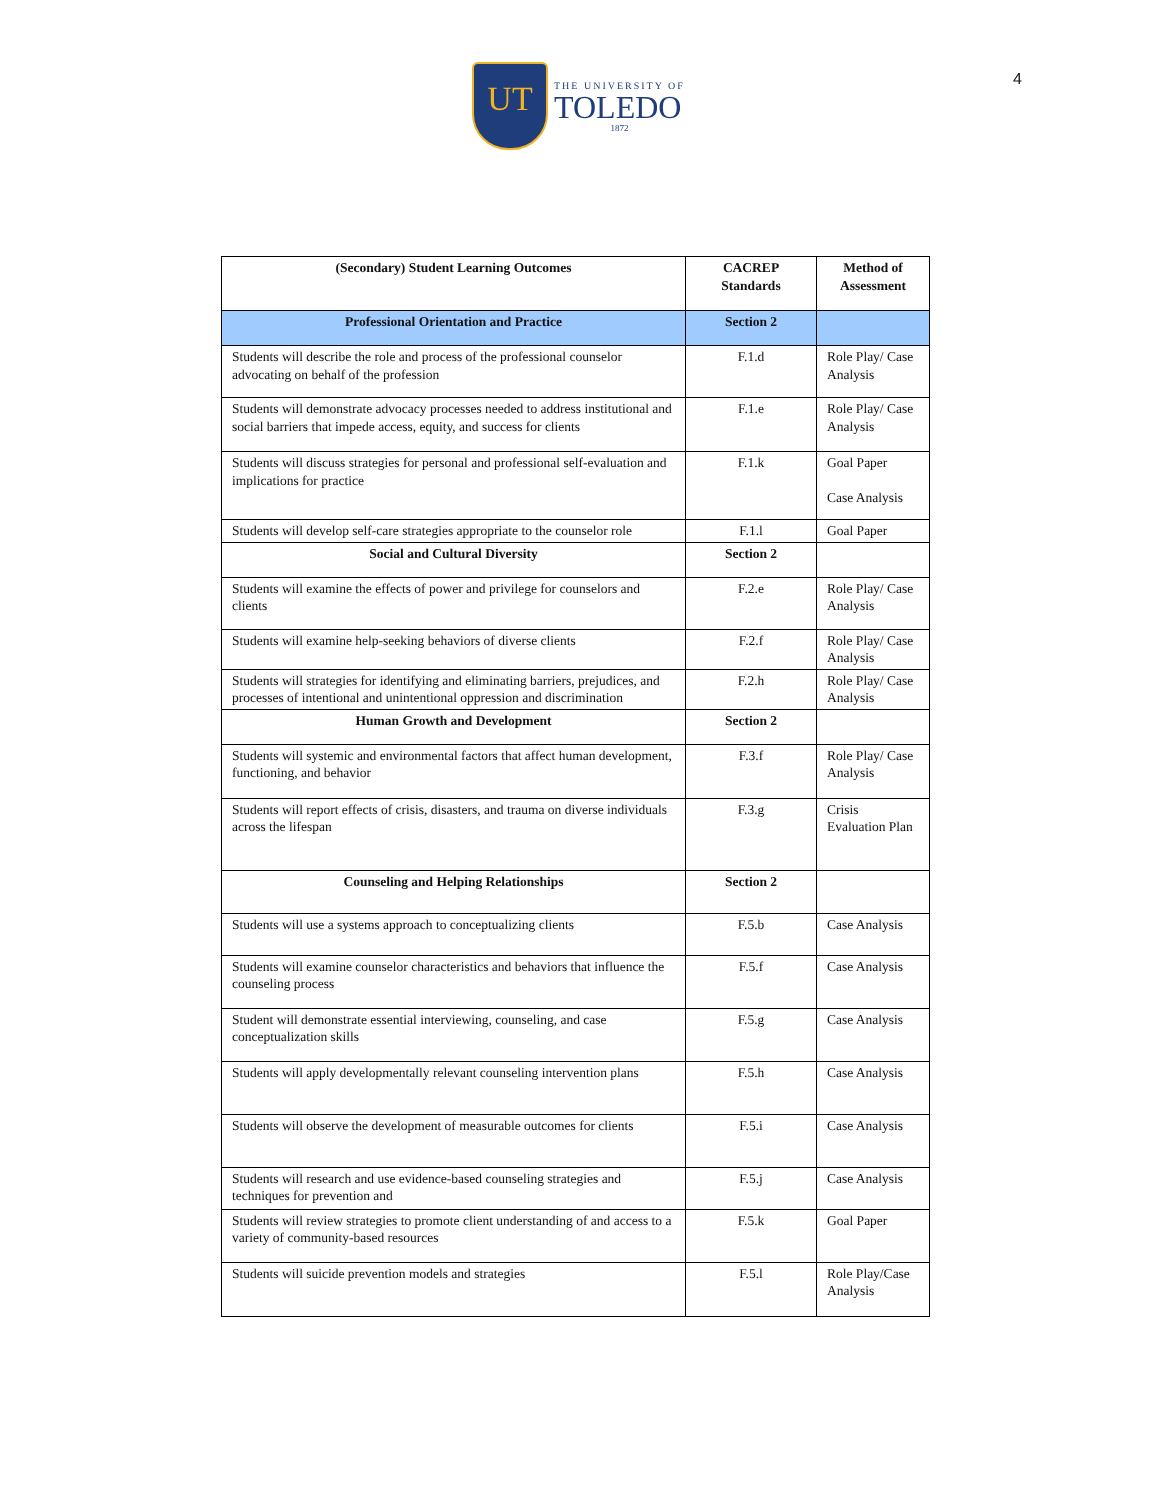UT
THE UNIVERSITY OF
TOLEDO
1872
4
| (Secondary) Student Learning Outcomes | CACREP Standards | Method of Assessment |
| --- | --- | --- |
| Professional Orientation and Practice | Section 2 | |
| Students will describe the role and process of the professional counselor advocating on behalf of the profession | F.1.d | Role Play/ Case Analysis |
| Students will demonstrate advocacy processes needed to address institutional and social barriers that impede access, equity, and success for clients | F.1.e | Role Play/ Case Analysis |
| Students will discuss strategies for personal and professional self-evaluation and implications for practice | F.1.k | Goal Paper Case Analysis |
| Students will develop self-care strategies appropriate to the counselor role | F.1.l | Goal Paper |
| Social and Cultural Diversity | Section 2 | |
| Students will examine the effects of power and privilege for counselors and clients | F.2.e | Role Play/ Case Analysis |
| Students will examine help-seeking behaviors of diverse clients | F.2.f | Role Play/ Case Analysis |
| Students will strategies for identifying and eliminating barriers, prejudices, and processes of intentional and unintentional oppression and discrimination | F.2.h | Role Play/ Case Analysis |
| Human Growth and Development | Section 2 | |
| Students will systemic and environmental factors that affect human development, functioning, and behavior | F.3.f | Role Play/ Case Analysis |
| Students will report effects of crisis, disasters, and trauma on diverse individuals across the lifespan | F.3.g | Crisis Evaluation Plan |
| Counseling and Helping Relationships | Section 2 | |
| Students will use a systems approach to conceptualizing clients | F.5.b | Case Analysis |
| Students will examine counselor characteristics and behaviors that influence the counseling process | F.5.f | Case Analysis |
| Student will demonstrate essential interviewing, counseling, and case conceptualization skills | F.5.g | Case Analysis |
| Students will apply developmentally relevant counseling intervention plans | F.5.h | Case Analysis |
| Students will observe the development of measurable outcomes for clients | F.5.i | Case Analysis |
| Students will research and use evidence-based counseling strategies and techniques for prevention and | F.5.j | Case Analysis |
| Students will review strategies to promote client understanding of and access to a variety of community-based resources | F.5.k | Goal Paper |
| Students will suicide prevention models and strategies | F.5.l | Role Play/Case Analysis |